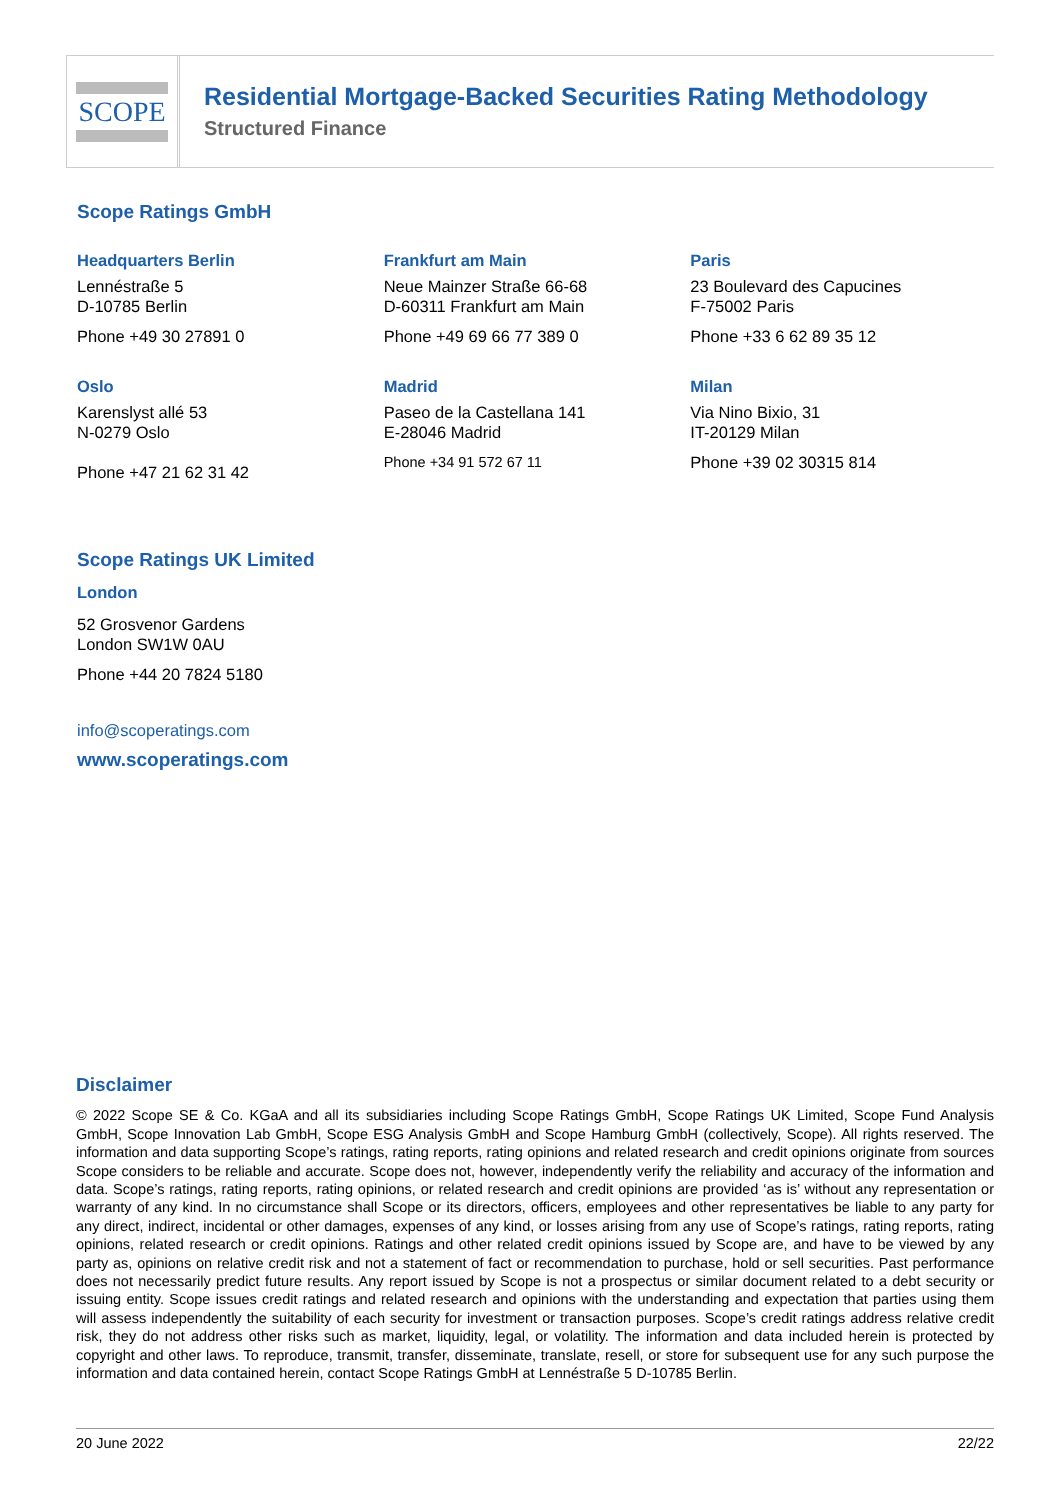SCOPE
Residential Mortgage-Backed Securities Rating Methodology
Structured Finance
Scope Ratings GmbH
Headquarters Berlin
Lennéstraße 5
D-10785 Berlin
Phone +49 30 27891 0
Oslo
Karenslyst allé 53
N-0279 Oslo
Phone +47 21 62 31 42
Frankfurt am Main
Neue Mainzer Straße 66-68
D-60311 Frankfurt am Main
Phone +49 69 66 77 389 0
Madrid
Paseo de la Castellana 141
E-28046 Madrid
Phone +34 91 572 67 11
Paris
23 Boulevard des Capucines
F-75002 Paris
Phone +33 6 62 89 35 12
Milan
Via Nino Bixio, 31
IT-20129 Milan
Phone +39 02 30315 814
Scope Ratings UK Limited
London
52 Grosvenor Gardens
London SW1W 0AU
Phone +44 20 7824 5180
info@scoperatings.com
www.scoperatings.com
Disclaimer
© 2022 Scope SE & Co. KGaA and all its subsidiaries including Scope Ratings GmbH, Scope Ratings UK Limited, Scope Fund Analysis GmbH, Scope Innovation Lab GmbH, Scope ESG Analysis GmbH and Scope Hamburg GmbH (collectively, Scope). All rights reserved. The information and data supporting Scope’s ratings, rating reports, rating opinions and related research and credit opinions originate from sources Scope considers to be reliable and accurate. Scope does not, however, independently verify the reliability and accuracy of the information and data. Scope’s ratings, rating reports, rating opinions, or related research and credit opinions are provided ‘as is’ without any representation or warranty of any kind. In no circumstance shall Scope or its directors, officers, employees and other representatives be liable to any party for any direct, indirect, incidental or other damages, expenses of any kind, or losses arising from any use of Scope’s ratings, rating reports, rating opinions, related research or credit opinions. Ratings and other related credit opinions issued by Scope are, and have to be viewed by any party as, opinions on relative credit risk and not a statement of fact or recommendation to purchase, hold or sell securities. Past performance does not necessarily predict future results. Any report issued by Scope is not a prospectus or similar document related to a debt security or issuing entity. Scope issues credit ratings and related research and opinions with the understanding and expectation that parties using them will assess independently the suitability of each security for investment or transaction purposes. Scope’s credit ratings address relative credit risk, they do not address other risks such as market, liquidity, legal, or volatility. The information and data included herein is protected by copyright and other laws. To reproduce, transmit, transfer, disseminate, translate, resell, or store for subsequent use for any such purpose the information and data contained herein, contact Scope Ratings GmbH at Lennéstraße 5 D-10785 Berlin.
20 June 2022 22/22